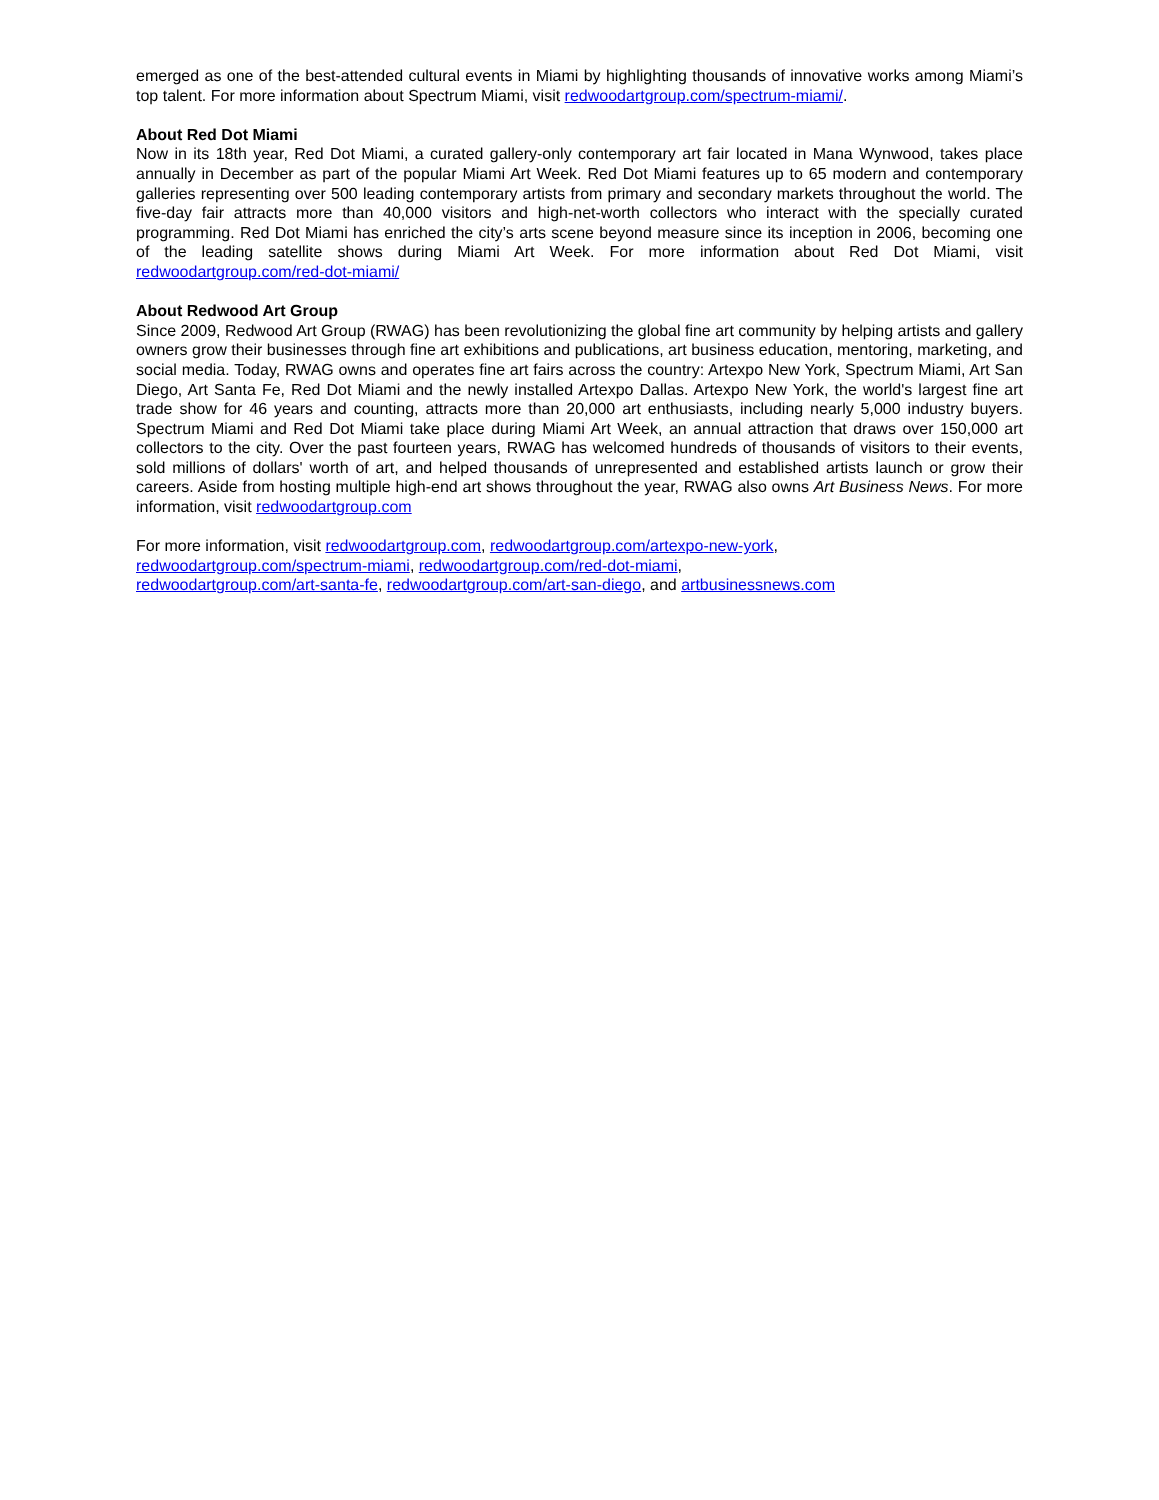emerged as one of the best-attended cultural events in Miami by highlighting thousands of innovative works among Miami’s top talent. For more information about Spectrum Miami, visit redwoodartgroup.com/spectrum-miami/.
About Red Dot Miami
Now in its 18th year, Red Dot Miami, a curated gallery-only contemporary art fair located in Mana Wynwood, takes place annually in December as part of the popular Miami Art Week. Red Dot Miami features up to 65 modern and contemporary galleries representing over 500 leading contemporary artists from primary and secondary markets throughout the world. The five-day fair attracts more than 40,000 visitors and high-net-worth collectors who interact with the specially curated programming. Red Dot Miami has enriched the city’s arts scene beyond measure since its inception in 2006, becoming one of the leading satellite shows during Miami Art Week. For more information about Red Dot Miami, visit redwoodartgroup.com/red-dot-miami/
About Redwood Art Group
Since 2009, Redwood Art Group (RWAG) has been revolutionizing the global fine art community by helping artists and gallery owners grow their businesses through fine art exhibitions and publications, art business education, mentoring, marketing, and social media. Today, RWAG owns and operates fine art fairs across the country: Artexpo New York, Spectrum Miami, Art San Diego, Art Santa Fe, Red Dot Miami and the newly installed Artexpo Dallas. Artexpo New York, the world's largest fine art trade show for 46 years and counting, attracts more than 20,000 art enthusiasts, including nearly 5,000 industry buyers. Spectrum Miami and Red Dot Miami take place during Miami Art Week, an annual attraction that draws over 150,000 art collectors to the city. Over the past fourteen years, RWAG has welcomed hundreds of thousands of visitors to their events, sold millions of dollars' worth of art, and helped thousands of unrepresented and established artists launch or grow their careers. Aside from hosting multiple high-end art shows throughout the year, RWAG also owns Art Business News. For more information, visit redwoodartgroup.com
For more information, visit redwoodartgroup.com, redwoodartgroup.com/artexpo-new-york,
redwoodartgroup.com/spectrum-miami, redwoodartgroup.com/red-dot-miami,
redwoodartgroup.com/art-santa-fe, redwoodartgroup.com/art-san-diego, and artbusinessnews.com